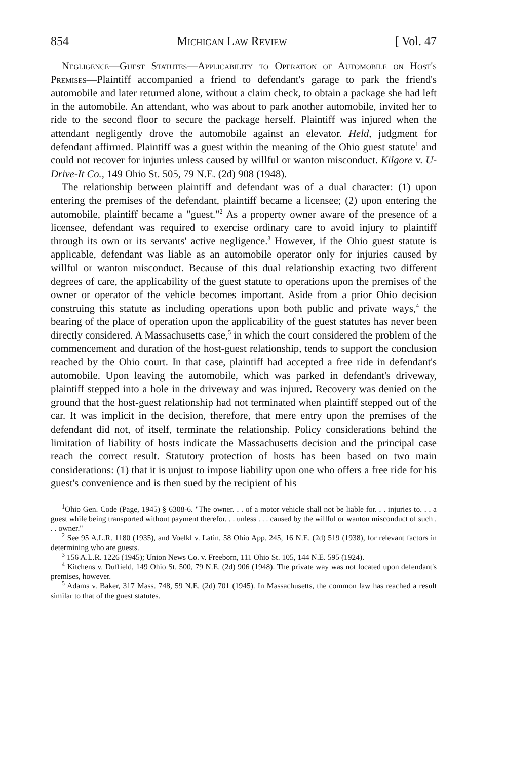854 Michigan Law Review [ Vol. 47
Negligence—Guest Statutes—Applicability to Operation of Automobile on Host's Premises—Plaintiff accompanied a friend to defendant's garage to park the friend's automobile and later returned alone, without a claim check, to obtain a package she had left in the automobile. An attendant, who was about to park another automobile, invited her to ride to the second floor to secure the package herself. Plaintiff was injured when the attendant negligently drove the automobile against an elevator. Held, judgment for defendant affirmed. Plaintiff was a guest within the meaning of the Ohio guest statute<sup>1</sup> and could not recover for injuries unless caused by willful or wanton misconduct. Kilgore v. U-Drive-It Co., 149 Ohio St. 505, 79 N.E. (2d) 908 (1948).
The relationship between plaintiff and defendant was of a dual character: (1) upon entering the premises of the defendant, plaintiff became a licensee; (2) upon entering the automobile, plaintiff became a "guest."<sup>2</sup> As a property owner aware of the presence of a licensee, defendant was required to exercise ordinary care to avoid injury to plaintiff through its own or its servants' active negligence.<sup>3</sup> However, if the Ohio guest statute is applicable, defendant was liable as an automobile operator only for injuries caused by willful or wanton misconduct. Because of this dual relationship exacting two different degrees of care, the applicability of the guest statute to operations upon the premises of the owner or operator of the vehicle becomes important. Aside from a prior Ohio decision construing this statute as including operations upon both public and private ways,<sup>4</sup> the bearing of the place of operation upon the applicability of the guest statutes has never been directly considered. A Massachusetts case,<sup>5</sup> in which the court considered the problem of the commencement and duration of the host-guest relationship, tends to support the conclusion reached by the Ohio court. In that case, plaintiff had accepted a free ride in defendant's automobile. Upon leaving the automobile, which was parked in defendant's driveway, plaintiff stepped into a hole in the driveway and was injured. Recovery was denied on the ground that the host-guest relationship had not terminated when plaintiff stepped out of the car. It was implicit in the decision, therefore, that mere entry upon the premises of the defendant did not, of itself, terminate the relationship. Policy considerations behind the limitation of liability of hosts indicate the Massachusetts decision and the principal case reach the correct result. Statutory protection of hosts has been based on two main considerations: (1) that it is unjust to impose liability upon one who offers a free ride for his guest's convenience and is then sued by the recipient of his
<sup>1</sup> Ohio Gen. Code (Page, 1945) § 6308-6. "The owner. . . of a motor vehicle shall not be liable for. . . injuries to. . . a guest while being transported without payment therefor. . . unless . . . caused by the willful or wanton misconduct of such . . . owner."
<sup>2</sup> See 95 A.L.R. 1180 (1935), and Voelkl v. Latin, 58 Ohio App. 245, 16 N.E. (2d) 519 (1938), for relevant factors in determining who are guests.
<sup>3</sup> 156 A.L.R. 1226 (1945); Union News Co. v. Freeborn, 111 Ohio St. 105, 144 N.E. 595 (1924).
<sup>4</sup> Kitchens v. Duffield, 149 Ohio St. 500, 79 N.E. (2d) 906 (1948). The private way was not located upon defendant's premises, however.
<sup>5</sup> Adams v. Baker, 317 Mass. 748, 59 N.E. (2d) 701 (1945). In Massachusetts, the common law has reached a result similar to that of the guest statutes.